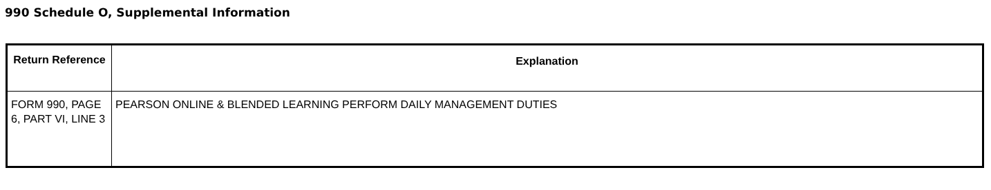990 Schedule O, Supplemental Information
| Return Reference | Explanation |
| --- | --- |
| FORM 990, PAGE 6, PART VI, LINE 3 | PEARSON ONLINE & BLENDED LEARNING PERFORM DAILY MANAGEMENT DUTIES |